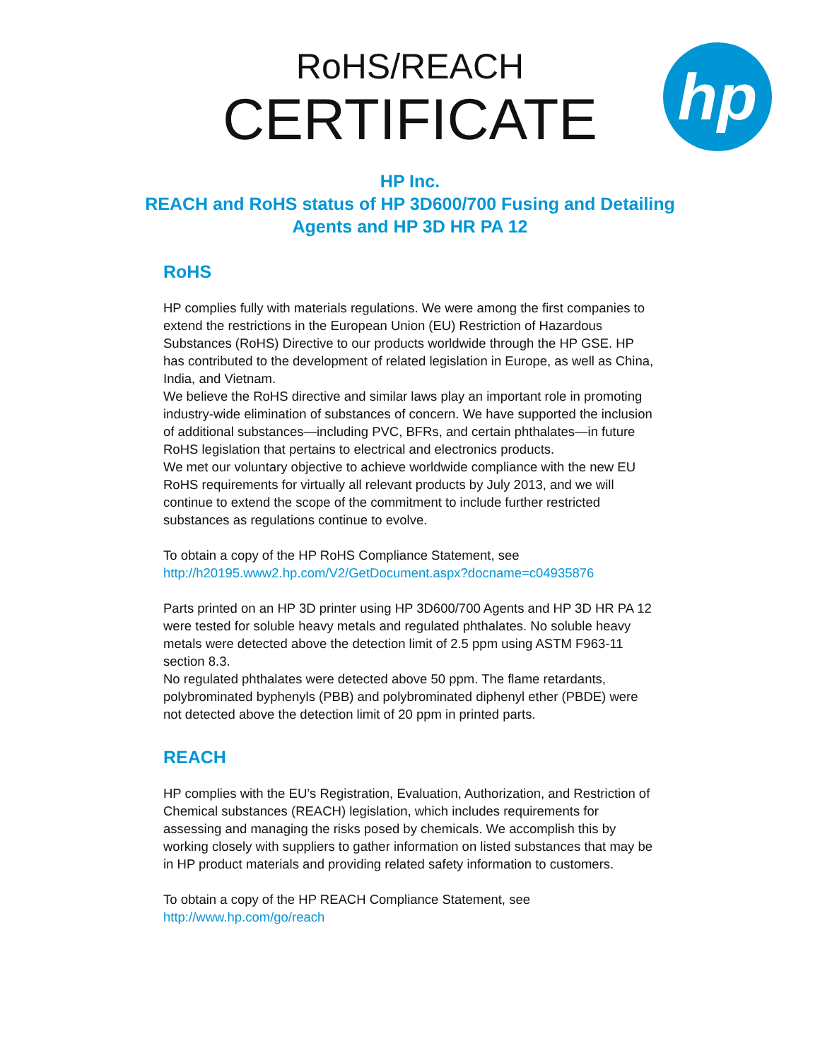RoHS/REACH
CERTIFICATE
hp
HP Inc.
REACH and RoHS status of HP 3D600/700 Fusing and Detailing
Agents and HP 3D HR PA 12
RoHS
HP complies fully with materials regulations. We were among the first companies to extend the restrictions in the European Union (EU) Restriction of Hazardous Substances (RoHS) Directive to our products worldwide through the HP GSE. HP has contributed to the development of related legislation in Europe, as well as China, India, and Vietnam.
We believe the RoHS directive and similar laws play an important role in promoting industry-wide elimination of substances of concern. We have supported the inclusion of additional substances—including PVC, BFRs, and certain phthalates—in future RoHS legislation that pertains to electrical and electronics products.
We met our voluntary objective to achieve worldwide compliance with the new EU RoHS requirements for virtually all relevant products by July 2013, and we will continue to extend the scope of the commitment to include further restricted substances as regulations continue to evolve.
To obtain a copy of the HP RoHS Compliance Statement, see
http://h20195.www2.hp.com/V2/GetDocument.aspx?docname=c04935876
Parts printed on an HP 3D printer using HP 3D600/700 Agents and HP 3D HR PA 12 were tested for soluble heavy metals and regulated phthalates. No soluble heavy metals were detected above the detection limit of 2.5 ppm using ASTM F963-11 section 8.3.
No regulated phthalates were detected above 50 ppm. The flame retardants, polybrominated byphenyls (PBB) and polybrominated diphenyl ether (PBDE) were not detected above the detection limit of 20 ppm in printed parts.
REACH
HP complies with the EU’s Registration, Evaluation, Authorization, and Restriction of Chemical substances (REACH) legislation, which includes requirements for assessing and managing the risks posed by chemicals. We accomplish this by working closely with suppliers to gather information on listed substances that may be in HP product materials and providing related safety information to customers.
To obtain a copy of the HP REACH Compliance Statement, see
http://www.hp.com/go/reach